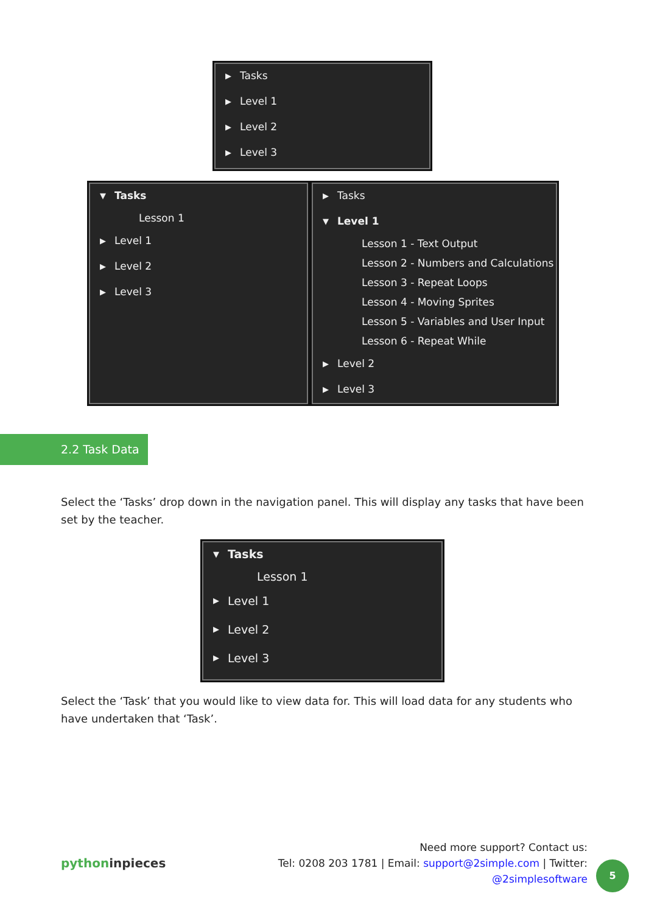▶ Tasks
▶ Level 1
▶ Level 2
▶ Level 3
▼ Tasks
Lesson 1
▶ Level 1
▶ Level 2
▶ Level 3
▶ Tasks
▼ Level 1
Lesson 1 - Text Output
Lesson 2 - Numbers and Calculations
Lesson 3 - Repeat Loops
Lesson 4 - Moving Sprites
Lesson 5 - Variables and User Input
Lesson 6 - Repeat While
▶ Level 2
▶ Level 3
2.2 Task Data
Select the ‘Tasks’ drop down in the navigation panel. This will display any tasks that have been set by the teacher.
▼ Tasks
Lesson 1
▶ Level 1
▶ Level 2
▶ Level 3
Select the ‘Task’ that you would like to view data for. This will load data for any students who have undertaken that ‘Task’.
pythoninpieces
Need more support? Contact us:
Tel: 0208 203 1781 | Email: support@2simple.com | Twitter: @2simplesoftware
5